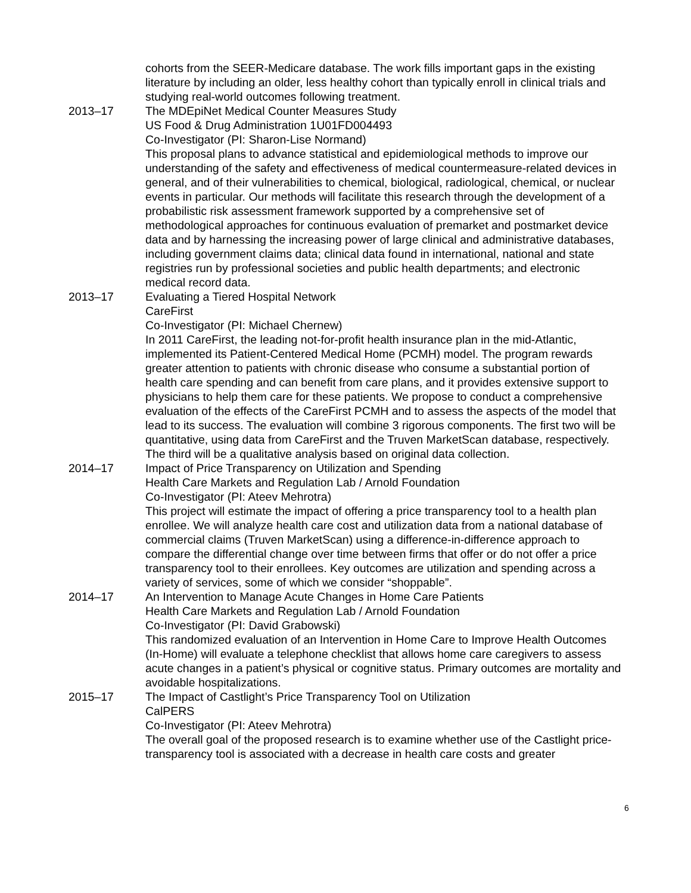cohorts from the SEER-Medicare database. The work fills important gaps in the existing literature by including an older, less healthy cohort than typically enroll in clinical trials and studying real-world outcomes following treatment.
2013–17 The MDEpiNet Medical Counter Measures Study
US Food & Drug Administration 1U01FD004493
Co-Investigator (PI: Sharon-Lise Normand)
This proposal plans to advance statistical and epidemiological methods to improve our understanding of the safety and effectiveness of medical countermeasure-related devices in general, and of their vulnerabilities to chemical, biological, radiological, chemical, or nuclear events in particular. Our methods will facilitate this research through the development of a probabilistic risk assessment framework supported by a comprehensive set of methodological approaches for continuous evaluation of premarket and postmarket device data and by harnessing the increasing power of large clinical and administrative databases, including government claims data; clinical data found in international, national and state registries run by professional societies and public health departments; and electronic medical record data.
2013–17 Evaluating a Tiered Hospital Network
CareFirst
Co-Investigator (PI: Michael Chernew)
In 2011 CareFirst, the leading not-for-profit health insurance plan in the mid-Atlantic, implemented its Patient-Centered Medical Home (PCMH) model. The program rewards greater attention to patients with chronic disease who consume a substantial portion of health care spending and can benefit from care plans, and it provides extensive support to physicians to help them care for these patients. We propose to conduct a comprehensive evaluation of the effects of the CareFirst PCMH and to assess the aspects of the model that lead to its success. The evaluation will combine 3 rigorous components. The first two will be quantitative, using data from CareFirst and the Truven MarketScan database, respectively. The third will be a qualitative analysis based on original data collection.
2014–17 Impact of Price Transparency on Utilization and Spending
Health Care Markets and Regulation Lab / Arnold Foundation
Co-Investigator (PI: Ateev Mehrotra)
This project will estimate the impact of offering a price transparency tool to a health plan enrollee. We will analyze health care cost and utilization data from a national database of commercial claims (Truven MarketScan) using a difference-in-difference approach to compare the differential change over time between firms that offer or do not offer a price transparency tool to their enrollees. Key outcomes are utilization and spending across a variety of services, some of which we consider “shoppable”.
2014–17 An Intervention to Manage Acute Changes in Home Care Patients
Health Care Markets and Regulation Lab / Arnold Foundation
Co-Investigator (PI: David Grabowski)
This randomized evaluation of an Intervention in Home Care to Improve Health Outcomes (In-Home) will evaluate a telephone checklist that allows home care caregivers to assess acute changes in a patient’s physical or cognitive status. Primary outcomes are mortality and avoidable hospitalizations.
2015–17 The Impact of Castlight’s Price Transparency Tool on Utilization
CalPERS
Co-Investigator (PI: Ateev Mehrotra)
The overall goal of the proposed research is to examine whether use of the Castlight price-transparency tool is associated with a decrease in health care costs and greater
6